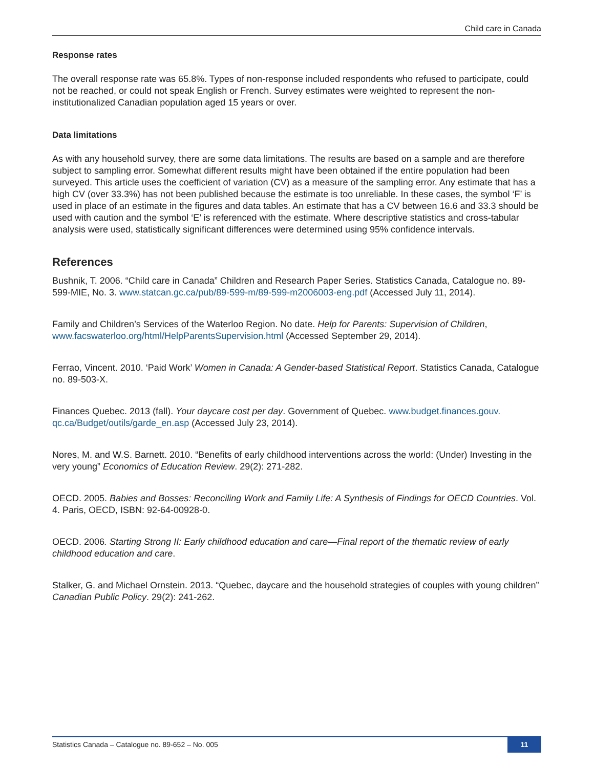Child care in Canada
Response rates
The overall response rate was 65.8%. Types of non-response included respondents who refused to participate, could not be reached, or could not speak English or French. Survey estimates were weighted to represent the non-institutionalized Canadian population aged 15 years or over.
Data limitations
As with any household survey, there are some data limitations. The results are based on a sample and are therefore subject to sampling error. Somewhat different results might have been obtained if the entire population had been surveyed. This article uses the coefficient of variation (CV) as a measure of the sampling error. Any estimate that has a high CV (over 33.3%) has not been published because the estimate is too unreliable. In these cases, the symbol ‘F’ is used in place of an estimate in the figures and data tables. An estimate that has a CV between 16.6 and 33.3 should be used with caution and the symbol ‘E’ is referenced with the estimate. Where descriptive statistics and cross-tabular analysis were used, statistically significant differences were determined using 95% confidence intervals.
References
Bushnik, T. 2006. “Child care in Canada” Children and Research Paper Series. Statistics Canada, Catalogue no. 89-599-MIE, No. 3. www.statcan.gc.ca/pub/89-599-m/89-599-m2006003-eng.pdf (Accessed July 11, 2014).
Family and Children’s Services of the Waterloo Region. No date. Help for Parents: Supervision of Children, www.facswaterloo.org/html/HelpParentsSupervision.html (Accessed September 29, 2014).
Ferrao, Vincent. 2010. ‘Paid Work’ Women in Canada: A Gender-based Statistical Report. Statistics Canada, Catalogue no. 89-503-X.
Finances Quebec. 2013 (fall). Your daycare cost per day. Government of Quebec. www.budget.finances.gouv.
qc.ca/Budget/outils/garde_en.asp (Accessed July 23, 2014).
Nores, M. and W.S. Barnett. 2010. “Benefits of early childhood interventions across the world: (Under) Investing in the very young” Economics of Education Review. 29(2): 271-282.
OECD. 2005. Babies and Bosses: Reconciling Work and Family Life: A Synthesis of Findings for OECD Countries. Vol. 4. Paris, OECD, ISBN: 92-64-00928-0.
OECD. 2006. Starting Strong II: Early childhood education and care—Final report of the thematic review of early childhood education and care.
Stalker, G. and Michael Ornstein. 2013. “Quebec, daycare and the household strategies of couples with young children” Canadian Public Policy. 29(2): 241-262.
Statistics Canada – Catalogue no. 89-652 – No. 005 11